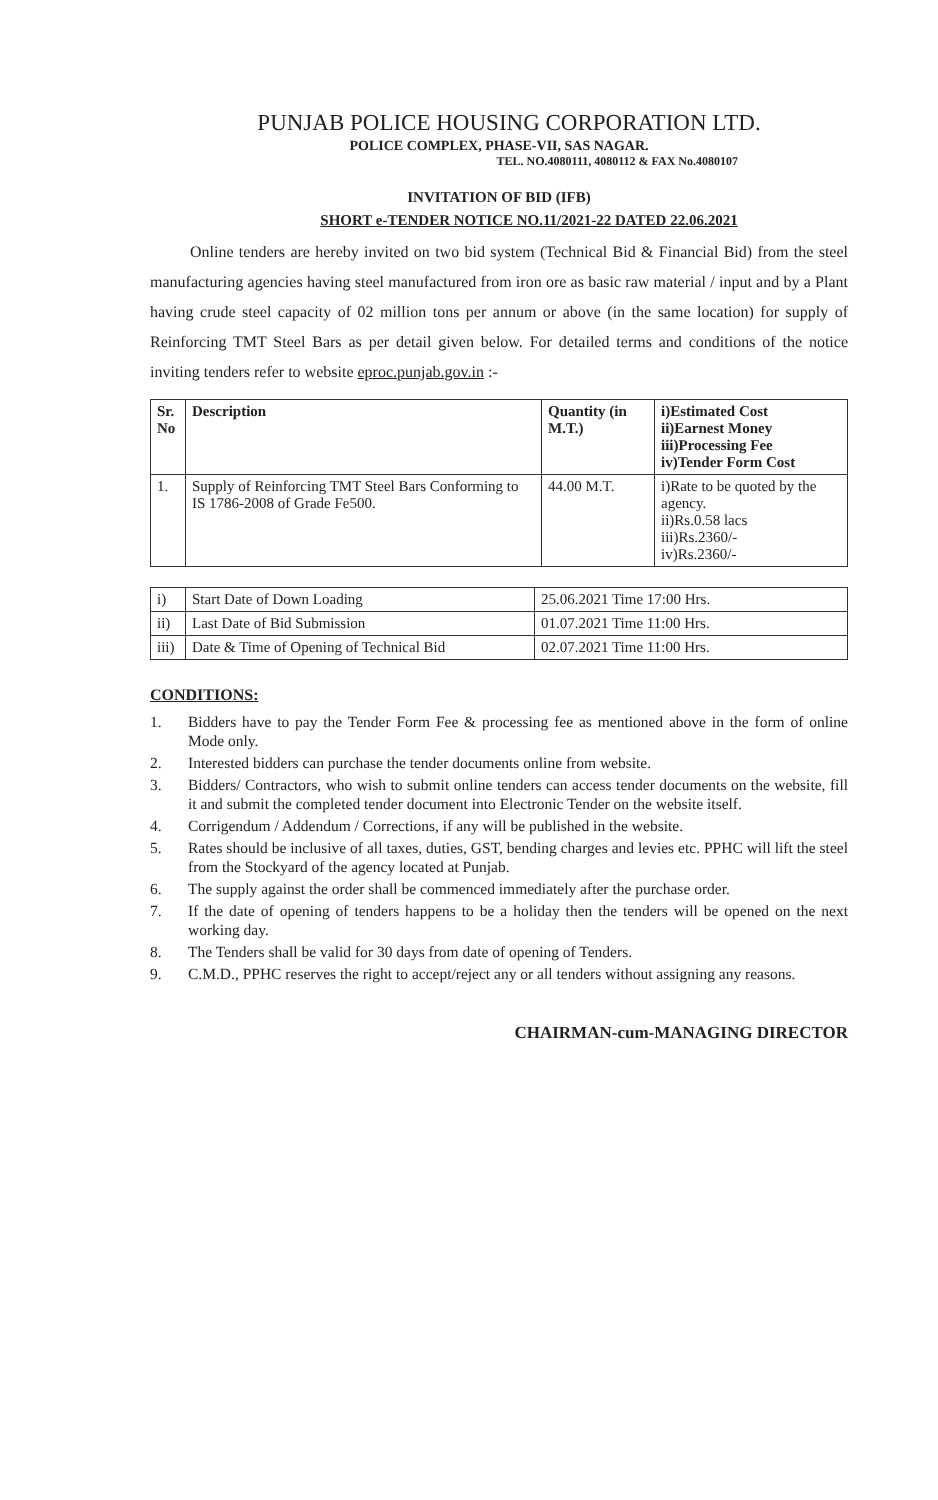PUNJAB POLICE HOUSING CORPORATION LTD.
POLICE COMPLEX, PHASE-VII, SAS NAGAR.
TEL. NO.4080111, 4080112 & FAX No.4080107
INVITATION OF BID (IFB)
SHORT e-TENDER NOTICE NO.11/2021-22 DATED 22.06.2021
Online tenders are hereby invited on two bid system (Technical Bid & Financial Bid) from the steel manufacturing agencies having steel manufactured from iron ore as basic raw material / input and by a Plant having crude steel capacity of 02 million tons per annum or above (in the same location) for supply of Reinforcing TMT Steel Bars as per detail given below. For detailed terms and conditions of the notice inviting tenders refer to website eproc.punjab.gov.in :-
| Sr. No | Description | Quantity (in M.T.) | i)Estimated Cost ii)Earnest Money iii)Processing Fee iv)Tender Form Cost |
| --- | --- | --- | --- |
| 1. | Supply of Reinforcing TMT Steel Bars Conforming to IS 1786-2008 of Grade Fe500. | 44.00 M.T. | i)Rate to be quoted by the agency. ii)Rs.0.58 lacs iii)Rs.2360/- iv)Rs.2360/- |
| i) | Start Date of Down Loading | 25.06.2021 Time 17:00 Hrs. |
| ii) | Last Date of Bid Submission | 01.07.2021 Time 11:00 Hrs. |
| iii) | Date & Time of Opening of Technical Bid | 02.07.2021 Time 11:00 Hrs. |
CONDITIONS:
1. Bidders have to pay the Tender Form Fee & processing fee as mentioned above in the form of online Mode only.
2. Interested bidders can purchase the tender documents online from website.
3. Bidders/ Contractors, who wish to submit online tenders can access tender documents on the website, fill it and submit the completed tender document into Electronic Tender on the website itself.
4. Corrigendum / Addendum / Corrections, if any will be published in the website.
5. Rates should be inclusive of all taxes, duties, GST, bending charges and levies etc. PPHC will lift the steel from the Stockyard of the agency located at Punjab.
6. The supply against the order shall be commenced immediately after the purchase order.
7. If the date of opening of tenders happens to be a holiday then the tenders will be opened on the next working day.
8. The Tenders shall be valid for 30 days from date of opening of Tenders.
9. C.M.D., PPHC reserves the right to accept/reject any or all tenders without assigning any reasons.
CHAIRMAN-cum-MANAGING DIRECTOR